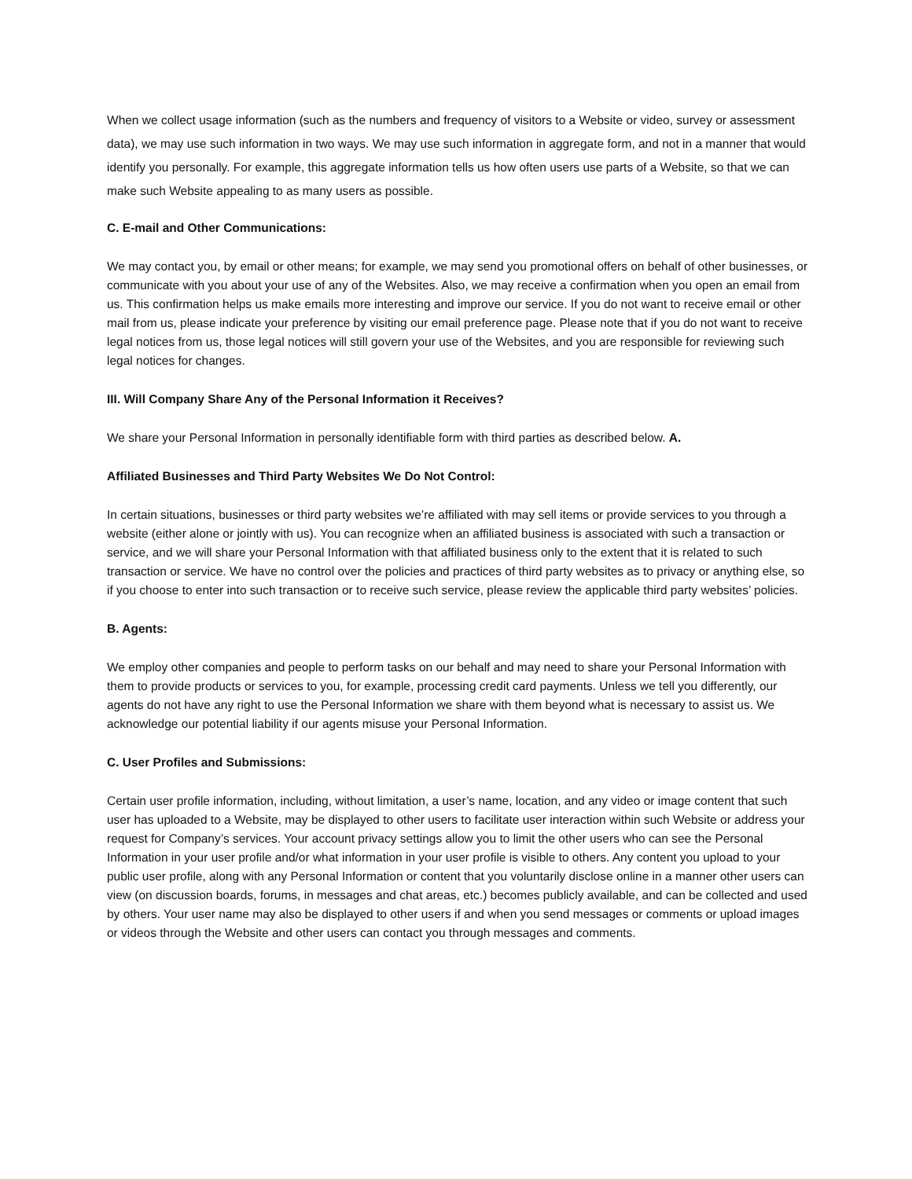When we collect usage information (such as the numbers and frequency of visitors to a Website or video, survey or assessment data), we may use such information in two ways. We may use such information in aggregate form, and not in a manner that would identify you personally. For example, this aggregate information tells us how often users use parts of a Website, so that we can make such Website appealing to as many users as possible.
C. E-mail and Other Communications:
We may contact you, by email or other means; for example, we may send you promotional offers on behalf of other businesses, or communicate with you about your use of any of the Websites. Also, we may receive a confirmation when you open an email from us. This confirmation helps us make emails more interesting and improve our service. If you do not want to receive email or other mail from us, please indicate your preference by visiting our email preference page. Please note that if you do not want to receive legal notices from us, those legal notices will still govern your use of the Websites, and you are responsible for reviewing such legal notices for changes.
III. Will Company Share Any of the Personal Information it Receives?
We share your Personal Information in personally identifiable form with third parties as described below. A.
Affiliated Businesses and Third Party Websites We Do Not Control:
In certain situations, businesses or third party websites we’re affiliated with may sell items or provide services to you through a website (either alone or jointly with us). You can recognize when an affiliated business is associated with such a transaction or service, and we will share your Personal Information with that affiliated business only to the extent that it is related to such transaction or service. We have no control over the policies and practices of third party websites as to privacy or anything else, so if you choose to enter into such transaction or to receive such service, please review the applicable third party websites’ policies.
B. Agents:
We employ other companies and people to perform tasks on our behalf and may need to share your Personal Information with them to provide products or services to you, for example, processing credit card payments. Unless we tell you differently, our agents do not have any right to use the Personal Information we share with them beyond what is necessary to assist us. We acknowledge our potential liability if our agents misuse your Personal Information.
C. User Profiles and Submissions:
Certain user profile information, including, without limitation, a user’s name, location, and any video or image content that such user has uploaded to a Website, may be displayed to other users to facilitate user interaction within such Website or address your request for Company’s services. Your account privacy settings allow you to limit the other users who can see the Personal Information in your user profile and/or what information in your user profile is visible to others. Any content you upload to your public user profile, along with any Personal Information or content that you voluntarily disclose online in a manner other users can view (on discussion boards, forums, in messages and chat areas, etc.) becomes publicly available, and can be collected and used by others. Your user name may also be displayed to other users if and when you send messages or comments or upload images or videos through the Website and other users can contact you through messages and comments.